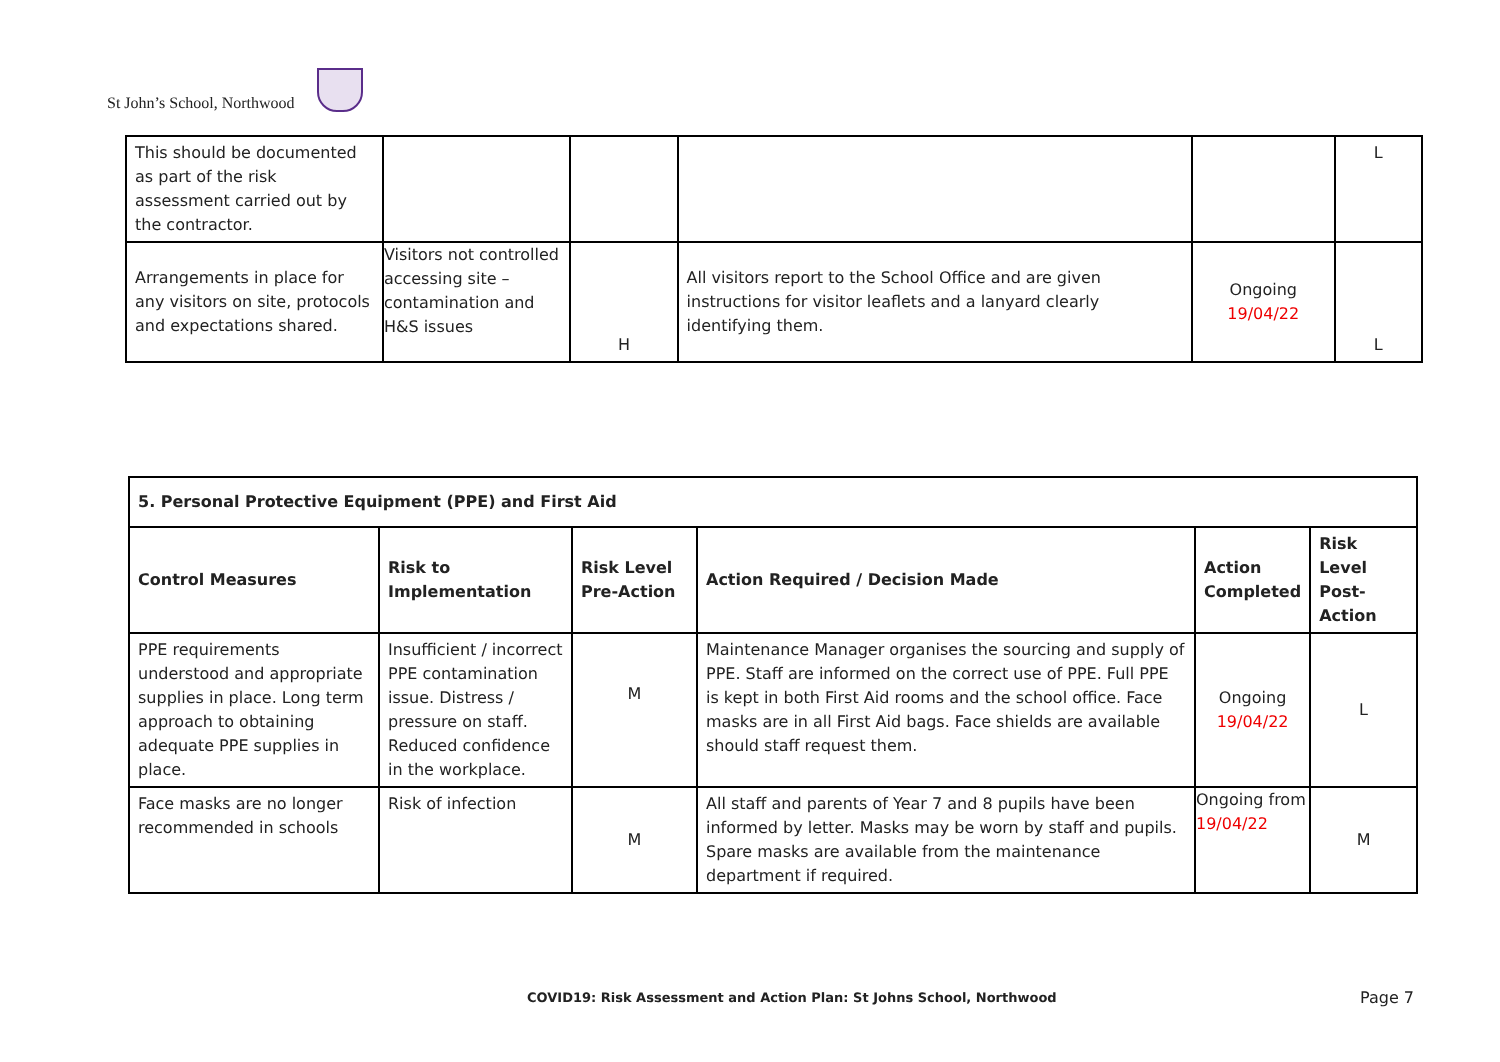St John’s School, Northwood
| This should be documented as part of the risk assessment carried out by the contractor. | | | | | L |
| Arrangements in place for any visitors on site, protocols and expectations shared. | Visitors not controlled accessing site – contamination and H&S issues | H | All visitors report to the School Office and are given instructions for visitor leaflets and a lanyard clearly identifying them. | Ongoing 19/04/22 | L |
| 5. Personal Protective Equipment (PPE) and First Aid | | | | | |
| --- | --- | --- | --- | --- | --- |
| Control Measures | Risk to Implementation | Risk Level Pre-Action | Action Required / Decision Made | Action Completed | Risk Level Post-Action |
| PPE requirements understood and appropriate supplies in place. Long term approach to obtaining adequate PPE supplies in place. | Insufficient / incorrect PPE contamination issue. Distress / pressure on staff. Reduced confidence in the workplace. | M | Maintenance Manager organises the sourcing and supply of PPE. Staff are informed on the correct use of PPE. Full PPE is kept in both First Aid rooms and the school office. Face masks are in all First Aid bags. Face shields are available should staff request them. | Ongoing 19/04/22 | L |
| Face masks are no longer recommended in schools | Risk of infection | M | All staff and parents of Year 7 and 8 pupils have been informed by letter. Masks may be worn by staff and pupils. Spare masks are available from the maintenance department if required. | Ongoing from 19/04/22 | M |
COVID19: Risk Assessment and Action Plan: St Johns School, Northwood
Page 7